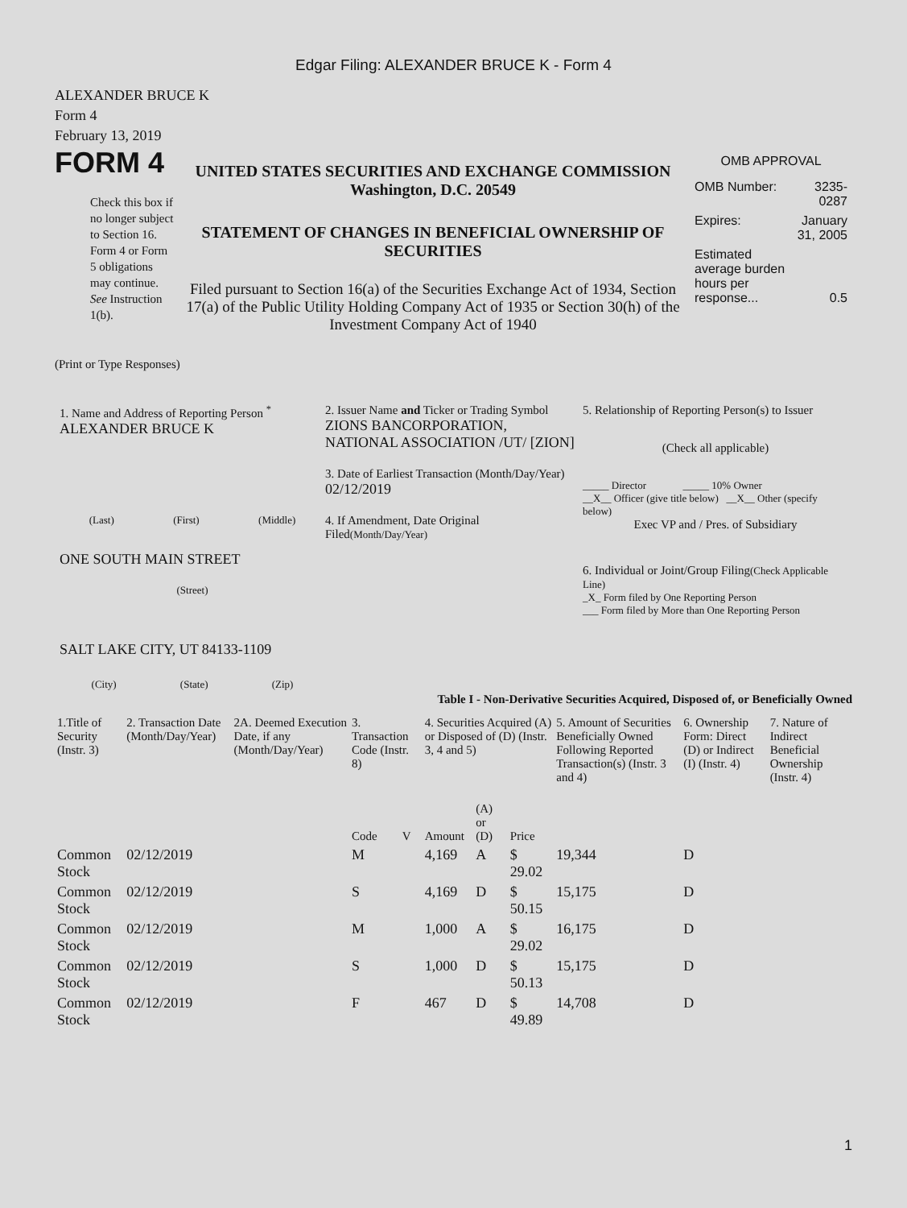Edgar Filing: ALEXANDER BRUCE K - Form 4
ALEXANDER BRUCE K
Form 4
February 13, 2019
FORM 4
Check this box if no longer subject to Section 16. Form 4 or Form 5 obligations may continue. See Instruction 1(b).
UNITED STATES SECURITIES AND EXCHANGE COMMISSION
Washington, D.C. 20549
STATEMENT OF CHANGES IN BENEFICIAL OWNERSHIP OF SECURITIES
Filed pursuant to Section 16(a) of the Securities Exchange Act of 1934, Section 17(a) of the Public Utility Holding Company Act of 1935 or Section 30(h) of the Investment Company Act of 1940
OMB APPROVAL
| OMB Number: | 3235-0287 |
| Expires: | January 31, 2005 |
| Estimated average burden hours per response... | 0.5 |
(Print or Type Responses)
1. Name and Address of Reporting Person <sup>*</sup>
ALEXANDER BRUCE K
(Last) (First) (Middle)
ONE SOUTH MAIN STREET
(Street)
SALT LAKE CITY, UT 84133-1109
(City) (State) (Zip)
2. Issuer Name and Ticker or Trading Symbol
ZIONS BANCORPORATION, NATIONAL ASSOCIATION /UT/ [ZION]
3. Date of Earliest Transaction (Month/Day/Year)
02/12/2019
4. If Amendment, Date Original Filed(Month/Day/Year)
5. Relationship of Reporting Person(s) to Issuer
(Check all applicable)
_____ Director _____ 10% Owner
__X__ Officer (give title below) __X__ Other (specify below)
Exec VP and / Pres. of Subsidiary
6. Individual or Joint/Group Filing(Check Applicable Line)
_X_ Form filed by One Reporting Person
___ Form filed by More than One Reporting Person
Table I - Non-Derivative Securities Acquired, Disposed of, or Beneficially Owned
| 1.Title of Security (Instr. 3) | 2. Transaction Date (Month/Day/Year) | 2A. Deemed Execution Date, if any (Month/Day/Year) | 3. Transaction Code (Instr. 8) | | 4. Securities Acquired (A) or Disposed of (D) (Instr. 3, 4 and 5) | | | 5. Amount of Securities Beneficially Owned Following Reported Transaction(s) (Instr. 3 and 4) | 6. Ownership Form: Direct (D) or Indirect (I) (Instr. 4) | 7. Nature of Indirect Beneficial Ownership (Instr. 4) |
| --- | --- | --- | --- | --- | --- | --- | --- | --- | --- | --- |
| | | | Code | V | Amount | (A) or (D) | Price | | | |
| Common Stock | 02/12/2019 | | M | | 4,169 | A | $ 29.02 | 19,344 | D | |
| Common Stock | 02/12/2019 | | S | | 4,169 | D | $ 50.15 | 15,175 | D | |
| Common Stock | 02/12/2019 | | M | | 1,000 | A | $ 29.02 | 16,175 | D | |
| Common Stock | 02/12/2019 | | S | | 1,000 | D | $ 50.13 | 15,175 | D | |
| Common Stock | 02/12/2019 | | F | | 467 | D | $ 49.89 | 14,708 | D | |
1